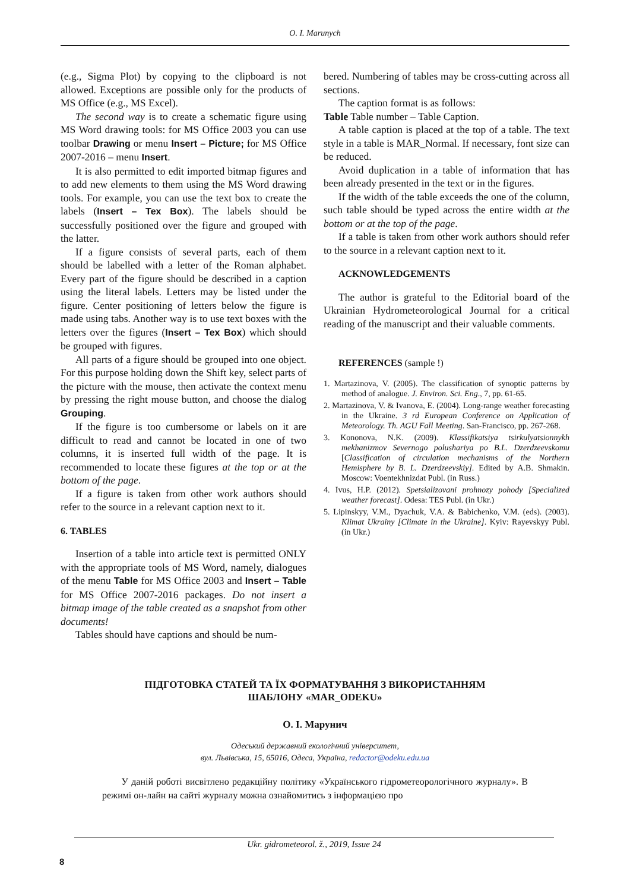O. I. Marunych
(e.g., Sigma Plot) by copying to the clipboard is not allowed. Exceptions are possible only for the products of MS Office (e.g., MS Excel).
The second way is to create a schematic figure using MS Word drawing tools: for MS Office 2003 you can use toolbar Drawing or menu Insert – Picture; for MS Office 2007-2016 – menu Insert.
It is also permitted to edit imported bitmap figures and to add new elements to them using the MS Word drawing tools. For example, you can use the text box to create the labels (Insert – Tex Box). The labels should be successfully positioned over the figure and grouped with the latter.
If a figure consists of several parts, each of them should be labelled with a letter of the Roman alphabet. Every part of the figure should be described in a caption using the literal labels. Letters may be listed under the figure. Center positioning of letters below the figure is made using tabs. Another way is to use text boxes with the letters over the figures (Insert – Tex Box) which should be grouped with figures.
All parts of a figure should be grouped into one object. For this purpose holding down the Shift key, select parts of the picture with the mouse, then activate the context menu by pressing the right mouse button, and choose the dialog Grouping.
If the figure is too cumbersome or labels on it are difficult to read and cannot be located in one of two columns, it is inserted full width of the page. It is recommended to locate these figures at the top or at the bottom of the page.
If a figure is taken from other work authors should refer to the source in a relevant caption next to it.
6. TABLES
Insertion of a table into article text is permitted ONLY with the appropriate tools of MS Word, namely, dialogues of the menu Table for MS Office 2003 and Insert – Table for MS Office 2007-2016 packages. Do not insert a bitmap image of the table created as a snapshot from other documents!
Tables should have captions and should be num-
bered. Numbering of tables may be cross-cutting across all sections.
The caption format is as follows:
Table Table number – Table Caption.
A table caption is placed at the top of a table. The text style in a table is MAR_Normal. If necessary, font size can be reduced.
Avoid duplication in a table of information that has been already presented in the text or in the figures.
If the width of the table exceeds the one of the column, such table should be typed across the entire width at the bottom or at the top of the page.
If a table is taken from other work authors should refer to the source in a relevant caption next to it.
ACKNOWLEDGEMENTS
The author is grateful to the Editorial board of the Ukrainian Hydrometeorological Journal for a critical reading of the manuscript and their valuable comments.
REFERENCES (sample !)
1. Martazinova, V. (2005). The classification of synoptic patterns by method of analogue. J. Environ. Sci. Eng., 7, pp. 61-65.
2. Martazinova, V. & Ivanova, E. (2004). Long-range weather forecasting in the Ukraine. 3 rd European Conference on Application of Meteorology. Th. AGU Fall Meeting. San-Francisco, pp. 267-268.
3. Kononova, N.K. (2009). Klassifikatsiya tsirkulyatsionnykh mekhanizmov Severnogo polushariya po B.L. Dzerdzeevskomu [Classification of circulation mechanisms of the Northern Hemisphere by B. L. Dzerdzeevskiy]. Edited by A.B. Shmakin. Moscow: Voentekhnizdat Publ. (in Russ.)
4. Ivus, H.P. (2012). Spetsializovani prohnozy pohody [Specialized weather forecast]. Odesa: TES Publ. (in Ukr.)
5. Lipinskyy, V.M., Dyachuk, V.A. & Babichenko, V.M. (eds). (2003). Klimat Ukrainy [Climate in the Ukraine]. Kyiv: Rayevskyy Publ. (in Ukr.)
ПІДГОТОВКА СТАТЕЙ ТА ЇХ ФОРМАТУВАННЯ З ВИКОРИСТАННЯМ
ШАБЛОНУ «MAR_ODEKU»
О. І. Марунич
Одеський державний екологічний університет,
вул. Львівська, 15, 65016, Одеса, Україна, redactor@odeku.edu.ua
У даній роботі висвітлено редакційну політику «Українського гідрометеорологічного журналу». В режимі он-лайн на сайті журналу можна ознайомитись з інформацією про
Ukr. gidrometeorol. ž., 2019, Issue 24
8